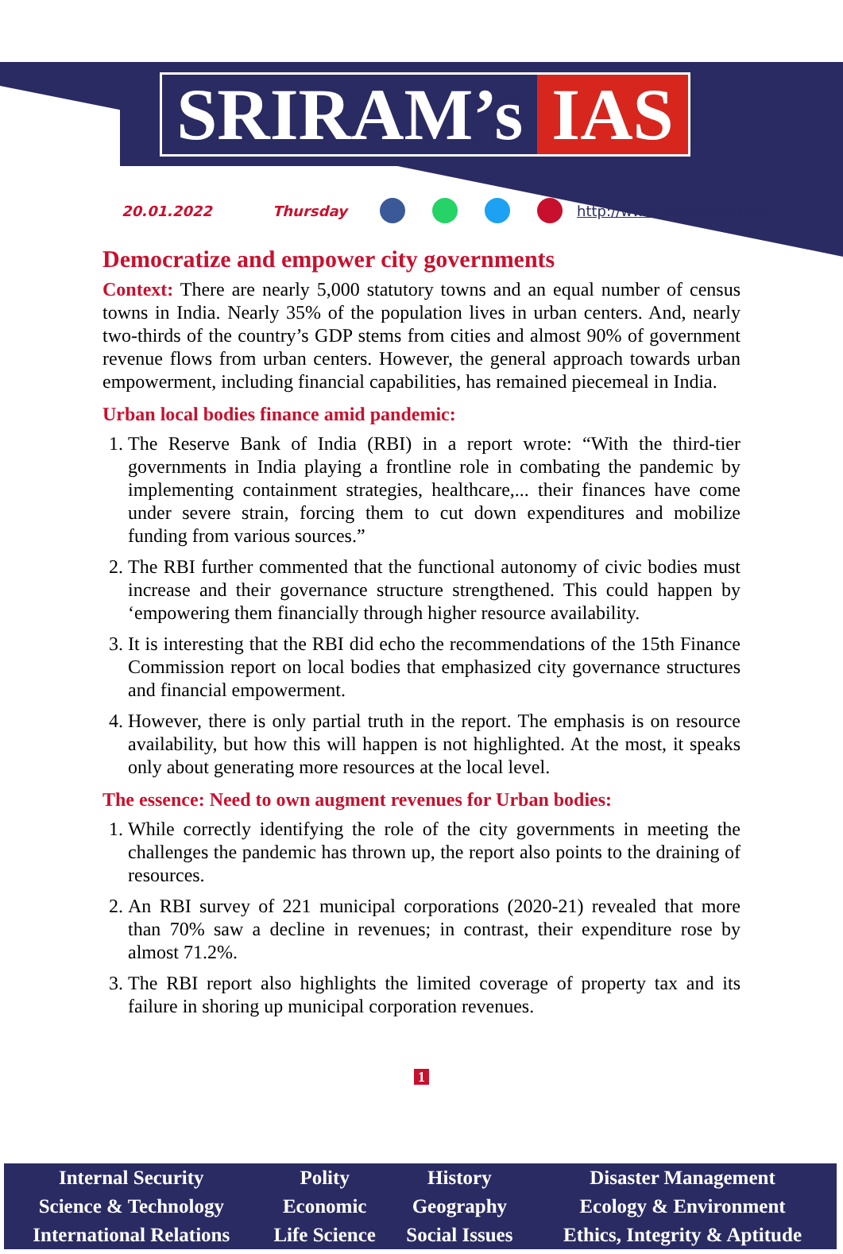SRIRAM’s IAS
20.01.2022 Thursday http://www.sriramsias.com
Democratize and empower city governments
Context: There are nearly 5,000 statutory towns and an equal number of census towns in India. Nearly 35% of the population lives in urban centers. And, nearly two-thirds of the country’s GDP stems from cities and almost 90% of government revenue flows from urban centers. However, the general approach towards urban empowerment, including financial capabilities, has remained piecemeal in India.
Urban local bodies finance amid pandemic:
1. The Reserve Bank of India (RBI) in a report wrote: “With the third-tier governments in India playing a frontline role in combating the pandemic by implementing containment strategies, healthcare,... their finances have come under severe strain, forcing them to cut down expenditures and mobilize funding from various sources.”
2. The RBI further commented that the functional autonomy of civic bodies must increase and their governance structure strengthened. This could happen by ‘empowering them financially through higher resource availability.
3. It is interesting that the RBI did echo the recommendations of the 15th Finance Commission report on local bodies that emphasized city governance structures and financial empowerment.
4. However, there is only partial truth in the report. The emphasis is on resource availability, but how this will happen is not highlighted. At the most, it speaks only about generating more resources at the local level.
The essence: Need to own augment revenues for Urban bodies:
1. While correctly identifying the role of the city governments in meeting the challenges the pandemic has thrown up, the report also points to the draining of resources.
2. An RBI survey of 221 municipal corporations (2020-21) revealed that more than 70% saw a decline in revenues; in contrast, their expenditure rose by almost 71.2%.
3. The RBI report also highlights the limited coverage of property tax and its failure in shoring up municipal corporation revenues.
1
| Internal Security | Polity | History | Disaster Management |
| Science & Technology | Economic | Geography | Ecology & Environment |
| International Relations | Life Science | Social Issues | Ethics, Integrity & Aptitude |